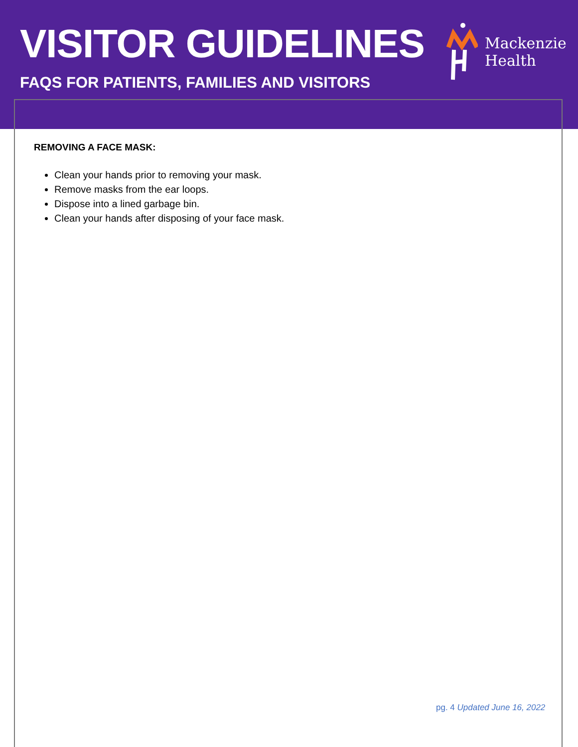VISITOR GUIDELINES
FAQS FOR PATIENTS, FAMILIES AND VISITORS
Mackenzie
Health
REMOVING A FACE MASK:
Clean your hands prior to removing your mask.
Remove masks from the ear loops.
Dispose into a lined garbage bin.
Clean your hands after disposing of your face mask.
pg. 4 Updated June 16, 2022